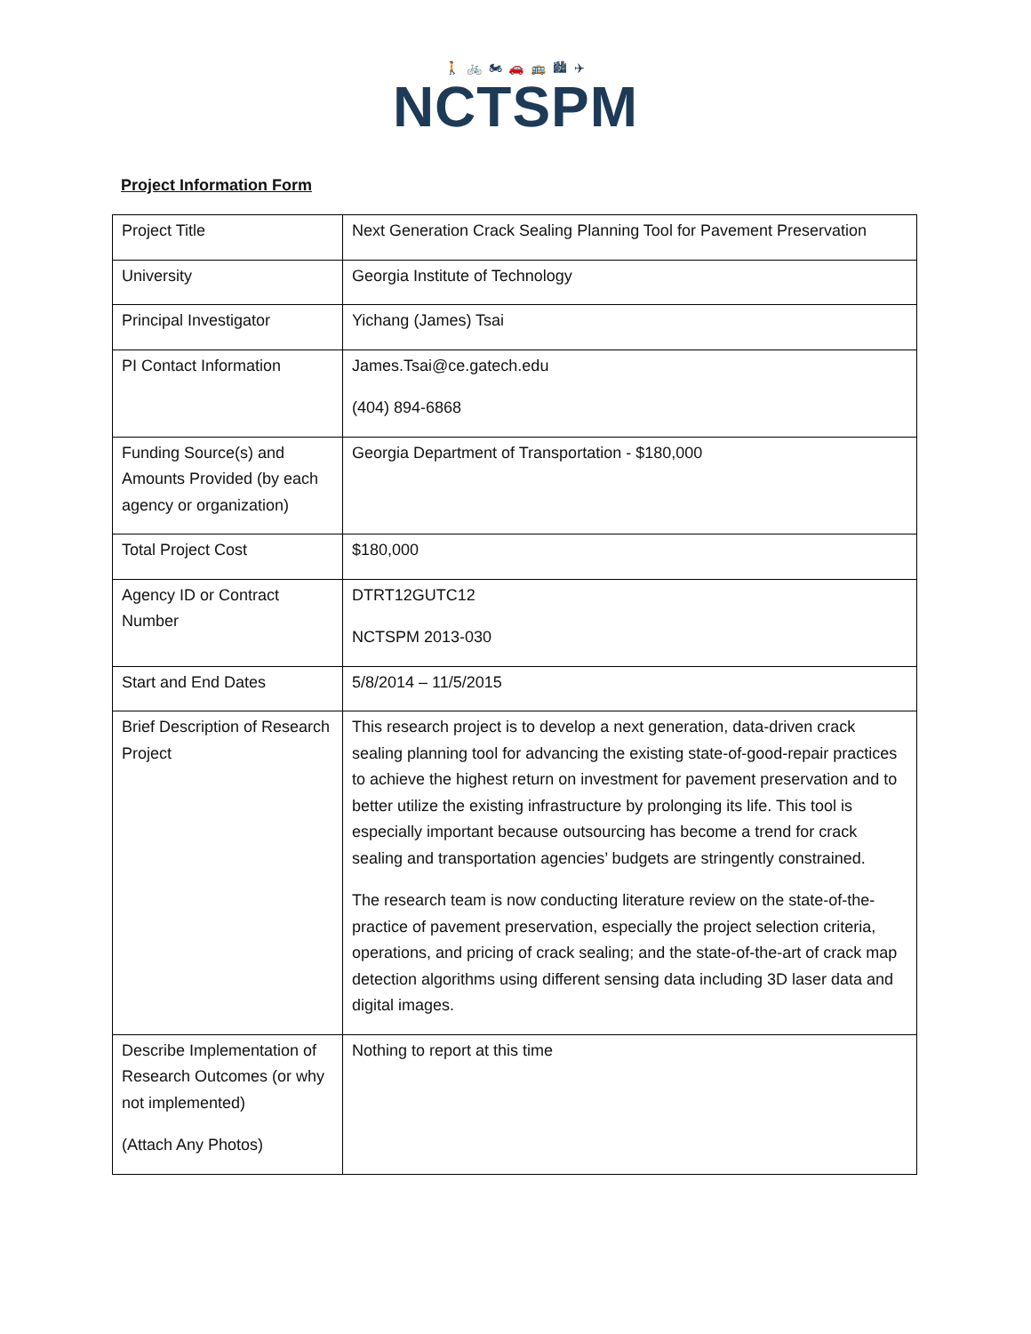🚶 🚲 🏍 🚗 🚌 🏙 ✈
NCTSPM
Project Information Form
| Project Title | Next Generation Crack Sealing Planning Tool for Pavement Preservation |
| University | Georgia Institute of Technology |
| Principal Investigator | Yichang (James) Tsai |
| PI Contact Information | James.Tsai@ce.gatech.edu (404) 894-6868 |
| Funding Source(s) and Amounts Provided (by each agency or organization) | Georgia Department of Transportation - $180,000 |
| Total Project Cost | $180,000 |
| Agency ID or Contract Number | DTRT12GUTC12 NCTSPM 2013-030 |
| Start and End Dates | 5/8/2014 – 11/5/2015 |
| Brief Description of Research Project | This research project is to develop a next generation, data-driven crack sealing planning tool for advancing the existing state-of-good-repair practices to achieve the highest return on investment for pavement preservation and to better utilize the existing infrastructure by prolonging its life. This tool is especially important because outsourcing has become a trend for crack sealing and transportation agencies’ budgets are stringently constrained. The research team is now conducting literature review on the state-of-the-practice of pavement preservation, especially the project selection criteria, operations, and pricing of crack sealing; and the state-of-the-art of crack map detection algorithms using different sensing data including 3D laser data and digital images. |
| Describe Implementation of Research Outcomes (or why not implemented) (Attach Any Photos) | Nothing to report at this time |